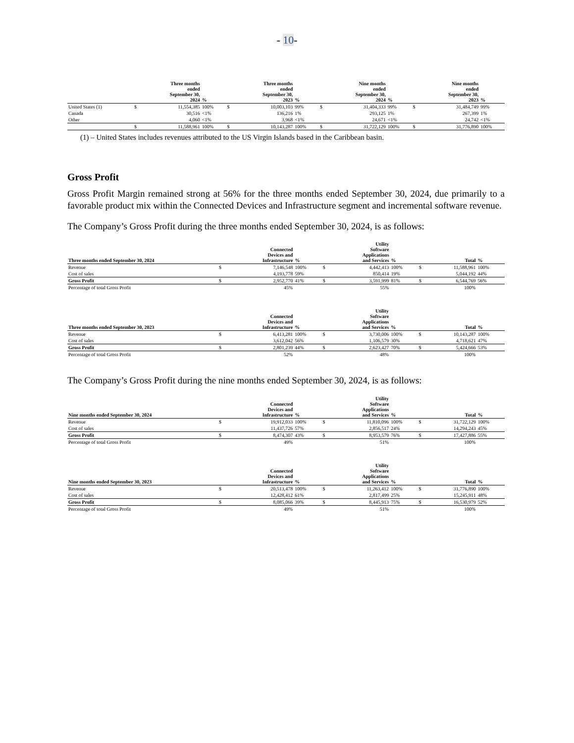- 10-
| | | Three months ended September 30, 2024 | % | | Three months ended September 30, 2023 | % | | Nine months ended September 30, 2024 | % | | Nine months ended September 30, 2023 | % |
| --- | --- | --- | --- | --- | --- | --- | --- | --- | --- | --- | --- | --- |
| United States (1) | $ | 11,554,385 | 100% | $ | 10,003,103 | 99% | $ | 31,404,333 | 99% | $ | 31,484,749 | 99% |
| Canada | | 30,516 | <1% | | 136,216 | 1% | | 293,125 | 1% | | 267,399 | 1% |
| Other | | 4,060 | <1% | | 3,968 | <1% | | 24,671 | <1% | | 24,742 | <1% |
| | $ | 11,588,961 | 100% | $ | 10,143,287 | 100% | $ | 31,722,129 | 100% | $ | 31,776,890 | 100% |
(1) – United States includes revenues attributed to the US Virgin Islands based in the Caribbean basin.
Gross Profit
Gross Profit Margin remained strong at 56% for the three months ended September 30, 2024, due primarily to a favorable product mix within the Connected Devices and Infrastructure segment and incremental software revenue.
The Company’s Gross Profit during the three months ended September 30, 2024, is as follows:
| Three months ended September 30, 2024 | | Connected Devices and Infrastructure | % | | Utility Software Applications and Services | % | | Total | % |
| --- | --- | --- | --- | --- | --- | --- | --- | --- | --- |
| Revenue | $ | 7,146,548 | 100% | $ | 4,442,413 | 100% | $ | 11,588,961 | 100% |
| Cost of sales | | 4,193,778 | 59% | | 850,414 | 19% | | 5,044,192 | 44% |
| Gross Profit | $ | 2,952,770 | 41% | $ | 3,591,999 | 81% | $ | 6,544,769 | 56% |
| Percentage of total Gross Profit | | 45% | | | 55% | | | 100% | |
| Three months ended September 30, 2023 | | Connected Devices and Infrastructure | % | | Utility Software Applications and Services | % | | Total | % |
| --- | --- | --- | --- | --- | --- | --- | --- | --- | --- |
| Revenue | $ | 6,413,281 | 100% | $ | 3,730,006 | 100% | $ | 10,143,287 | 100% |
| Cost of sales | | 3,612,042 | 56% | | 1,106,579 | 30% | | 4,718,621 | 47% |
| Gross Profit | $ | 2,801,239 | 44% | $ | 2,623,427 | 70% | $ | 5,424,666 | 53% |
| Percentage of total Gross Profit | | 52% | | | 48% | | | 100% | |
The Company’s Gross Profit during the nine months ended September 30, 2024, is as follows:
| Nine months ended September 30, 2024 | | Connected Devices and Infrastructure | % | | Utility Software Applications and Services | % | | Total | % |
| --- | --- | --- | --- | --- | --- | --- | --- | --- | --- |
| Revenue | $ | 19,912,033 | 100% | $ | 11,810,096 | 100% | $ | 31,722,129 | 100% |
| Cost of sales | | 11,437,726 | 57% | | 2,856,517 | 24% | | 14,294,243 | 45% |
| Gross Profit | $ | 8,474,307 | 43% | $ | 8,953,579 | 76% | $ | 17,427,886 | 55% |
| Percentage of total Gross Profit | | 49% | | | 51% | | | 100% | |
| Nine months ended September 30, 2023 | | Connected Devices and Infrastructure | % | | Utility Software Applications and Services | % | | Total | % |
| --- | --- | --- | --- | --- | --- | --- | --- | --- | --- |
| Revenue | $ | 20,513,478 | 100% | $ | 11,263,412 | 100% | $ | 31,776,890 | 100% |
| Cost of sales | | 12,428,412 | 61% | | 2,817,499 | 25% | | 15,245,911 | 48% |
| Gross Profit | $ | 8,085,066 | 39% | $ | 8,445,913 | 75% | $ | 16,530,979 | 52% |
| Percentage of total Gross Profit | | 49% | | | 51% | | | 100% | |